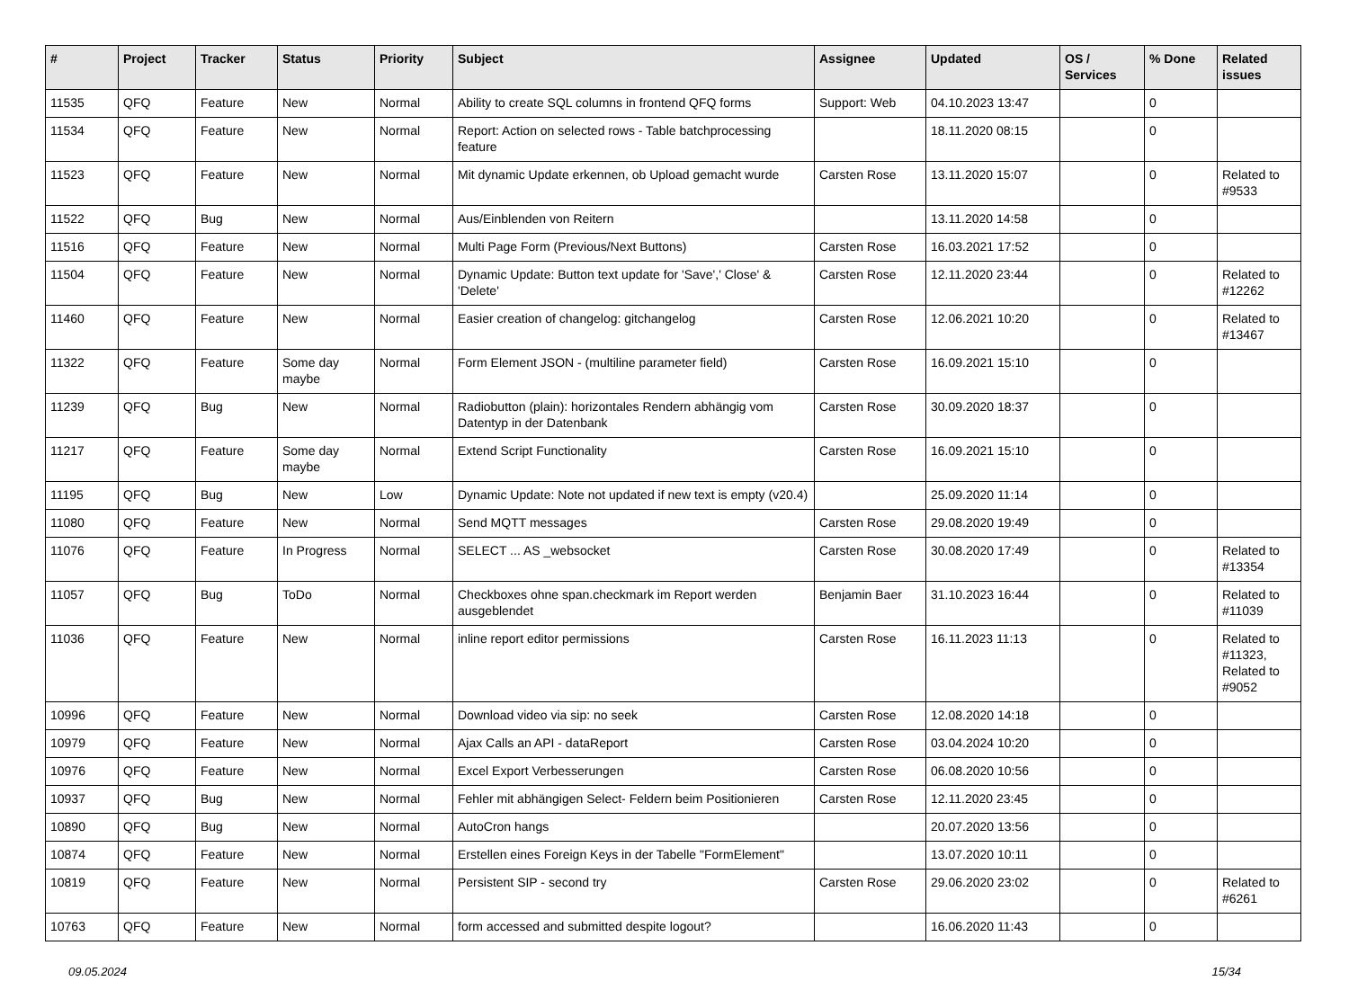| # | Project | Tracker | Status | Priority | Subject | Assignee | Updated | OS / Services | % Done | Related issues |
| --- | --- | --- | --- | --- | --- | --- | --- | --- | --- | --- |
| 11535 | QFQ | Feature | New | Normal | Ability to create SQL columns in frontend QFQ forms | Support: Web | 04.10.2023 13:47 | | 0 | |
| 11534 | QFQ | Feature | New | Normal | Report: Action on selected rows - Table batchprocessing feature | | 18.11.2020 08:15 | | 0 | |
| 11523 | QFQ | Feature | New | Normal | Mit dynamic Update erkennen, ob Upload gemacht wurde | Carsten Rose | 13.11.2020 15:07 | | 0 | Related to #9533 |
| 11522 | QFQ | Bug | New | Normal | Aus/Einblenden von Reitern | | 13.11.2020 14:58 | | 0 | |
| 11516 | QFQ | Feature | New | Normal | Multi Page Form (Previous/Next Buttons) | Carsten Rose | 16.03.2021 17:52 | | 0 | |
| 11504 | QFQ | Feature | New | Normal | Dynamic Update: Button text update for 'Save',' Close' & 'Delete' | Carsten Rose | 12.11.2020 23:44 | | 0 | Related to #12262 |
| 11460 | QFQ | Feature | New | Normal | Easier creation of changelog: gitchangelog | Carsten Rose | 12.06.2021 10:20 | | 0 | Related to #13467 |
| 11322 | QFQ | Feature | Some day maybe | Normal | Form Element JSON - (multiline parameter field) | Carsten Rose | 16.09.2021 15:10 | | 0 | |
| 11239 | QFQ | Bug | New | Normal | Radiobutton (plain): horizontales Rendern abhängig vom Datentyp in der Datenbank | Carsten Rose | 30.09.2020 18:37 | | 0 | |
| 11217 | QFQ | Feature | Some day maybe | Normal | Extend Script Functionality | Carsten Rose | 16.09.2021 15:10 | | 0 | |
| 11195 | QFQ | Bug | New | Low | Dynamic Update: Note not updated if new text is empty (v20.4) | | 25.09.2020 11:14 | | 0 | |
| 11080 | QFQ | Feature | New | Normal | Send MQTT messages | Carsten Rose | 29.08.2020 19:49 | | 0 | |
| 11076 | QFQ | Feature | In Progress | Normal | SELECT ... AS _websocket | Carsten Rose | 30.08.2020 17:49 | | 0 | Related to #13354 |
| 11057 | QFQ | Bug | ToDo | Normal | Checkboxes ohne span.checkmark im Report werden ausgeblendet | Benjamin Baer | 31.10.2023 16:44 | | 0 | Related to #11039 |
| 11036 | QFQ | Feature | New | Normal | inline report editor permissions | Carsten Rose | 16.11.2023 11:13 | | 0 | Related to #11323, Related to #9052 |
| 10996 | QFQ | Feature | New | Normal | Download video via sip: no seek | Carsten Rose | 12.08.2020 14:18 | | 0 | |
| 10979 | QFQ | Feature | New | Normal | Ajax Calls an API - dataReport | Carsten Rose | 03.04.2024 10:20 | | 0 | |
| 10976 | QFQ | Feature | New | Normal | Excel Export Verbesserungen | Carsten Rose | 06.08.2020 10:56 | | 0 | |
| 10937 | QFQ | Bug | New | Normal | Fehler mit abhängigen Select- Feldern beim Positionieren | Carsten Rose | 12.11.2020 23:45 | | 0 | |
| 10890 | QFQ | Bug | New | Normal | AutoCron hangs | | 20.07.2020 13:56 | | 0 | |
| 10874 | QFQ | Feature | New | Normal | Erstellen eines Foreign Keys in der Tabelle "FormElement" | | 13.07.2020 10:11 | | 0 | |
| 10819 | QFQ | Feature | New | Normal | Persistent SIP - second try | Carsten Rose | 29.06.2020 23:02 | | 0 | Related to #6261 |
| 10763 | QFQ | Feature | New | Normal | form accessed and submitted despite logout? | | 16.06.2020 11:43 | | 0 | |
09.05.2024 15/34